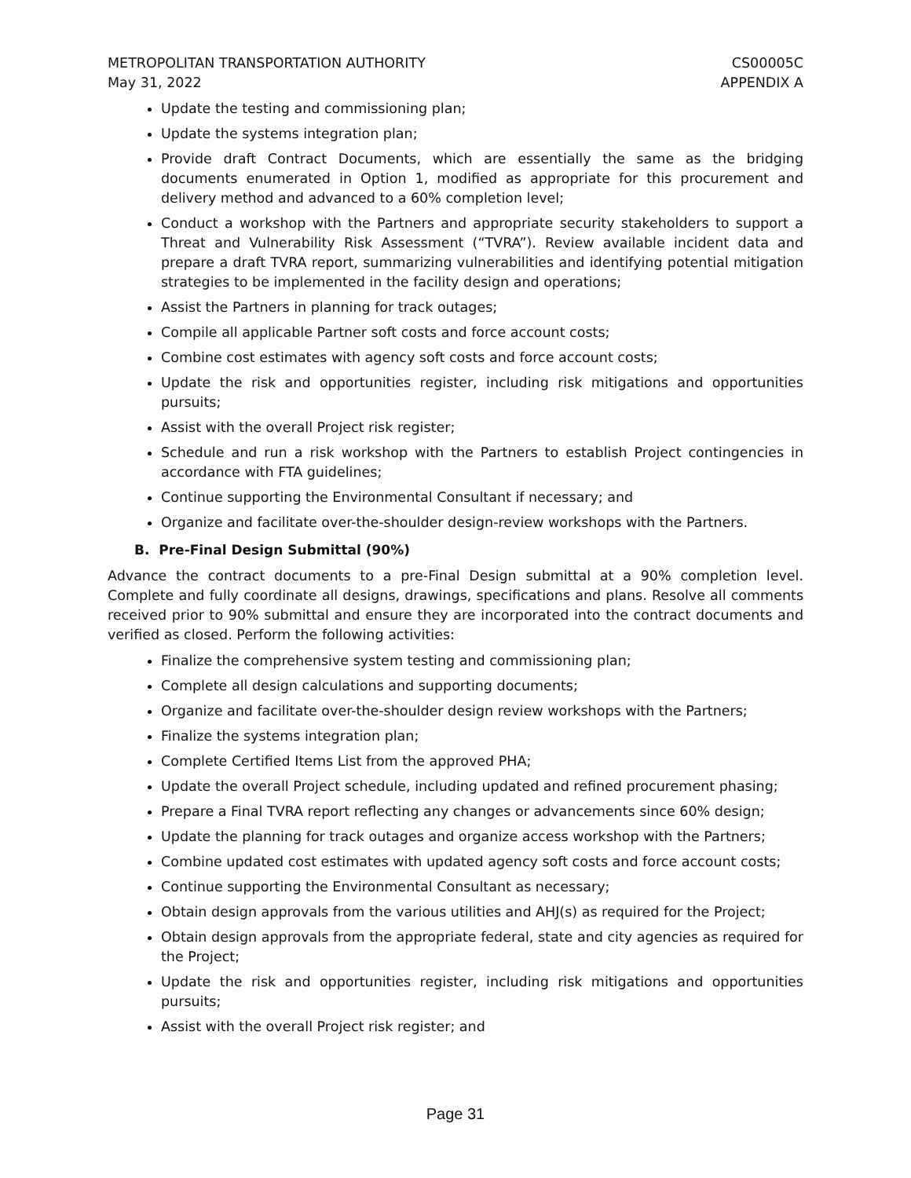METROPOLITAN TRANSPORTATION AUTHORITY
May 31, 2022
CS00005C
APPENDIX A
Update the testing and commissioning plan;
Update the systems integration plan;
Provide draft Contract Documents, which are essentially the same as the bridging documents enumerated in Option 1, modified as appropriate for this procurement and delivery method and advanced to a 60% completion level;
Conduct a workshop with the Partners and appropriate security stakeholders to support a Threat and Vulnerability Risk Assessment (“TVRA”). Review available incident data and prepare a draft TVRA report, summarizing vulnerabilities and identifying potential mitigation strategies to be implemented in the facility design and operations;
Assist the Partners in planning for track outages;
Compile all applicable Partner soft costs and force account costs;
Combine cost estimates with agency soft costs and force account costs;
Update the risk and opportunities register, including risk mitigations and opportunities pursuits;
Assist with the overall Project risk register;
Schedule and run a risk workshop with the Partners to establish Project contingencies in accordance with FTA guidelines;
Continue supporting the Environmental Consultant if necessary; and
Organize and facilitate over-the-shoulder design-review workshops with the Partners.
B. Pre-Final Design Submittal (90%)
Advance the contract documents to a pre-Final Design submittal at a 90% completion level. Complete and fully coordinate all designs, drawings, specifications and plans. Resolve all comments received prior to 90% submittal and ensure they are incorporated into the contract documents and verified as closed. Perform the following activities:
Finalize the comprehensive system testing and commissioning plan;
Complete all design calculations and supporting documents;
Organize and facilitate over-the-shoulder design review workshops with the Partners;
Finalize the systems integration plan;
Complete Certified Items List from the approved PHA;
Update the overall Project schedule, including updated and refined procurement phasing;
Prepare a Final TVRA report reflecting any changes or advancements since 60% design;
Update the planning for track outages and organize access workshop with the Partners;
Combine updated cost estimates with updated agency soft costs and force account costs;
Continue supporting the Environmental Consultant as necessary;
Obtain design approvals from the various utilities and AHJ(s) as required for the Project;
Obtain design approvals from the appropriate federal, state and city agencies as required for the Project;
Update the risk and opportunities register, including risk mitigations and opportunities pursuits;
Assist with the overall Project risk register; and
Page 31